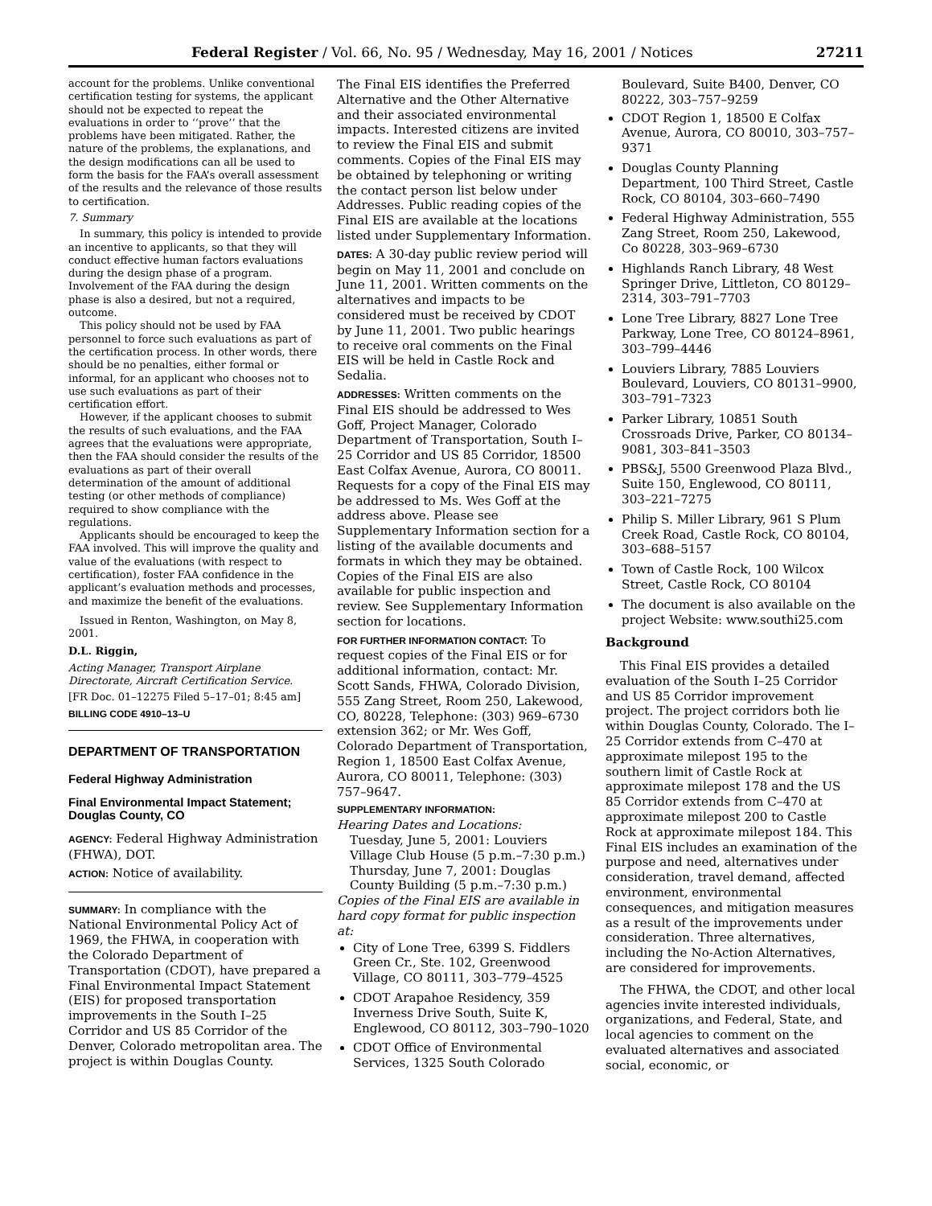Federal Register / Vol. 66, No. 95 / Wednesday, May 16, 2001 / Notices 27211
account for the problems. Unlike conventional certification testing for systems, the applicant should not be expected to repeat the evaluations in order to ‘‘prove’’ that the problems have been mitigated. Rather, the nature of the problems, the explanations, and the design modifications can all be used to form the basis for the FAA’s overall assessment of the results and the relevance of those results to certification.
7. Summary
In summary, this policy is intended to provide an incentive to applicants, so that they will conduct effective human factors evaluations during the design phase of a program. Involvement of the FAA during the design phase is also a desired, but not a required, outcome.
This policy should not be used by FAA personnel to force such evaluations as part of the certification process. In other words, there should be no penalties, either formal or informal, for an applicant who chooses not to use such evaluations as part of their certification effort.
However, if the applicant chooses to submit the results of such evaluations, and the FAA agrees that the evaluations were appropriate, then the FAA should consider the results of the evaluations as part of their overall determination of the amount of additional testing (or other methods of compliance) required to show compliance with the regulations.
Applicants should be encouraged to keep the FAA involved. This will improve the quality and value of the evaluations (with respect to certification), foster FAA confidence in the applicant’s evaluation methods and processes, and maximize the benefit of the evaluations.
Issued in Renton, Washington, on May 8, 2001.
D.L. Riggin,
Acting Manager, Transport Airplane Directorate, Aircraft Certification Service.
[FR Doc. 01–12275 Filed 5–17–01; 8:45 am]
BILLING CODE 4910–13–U
DEPARTMENT OF TRANSPORTATION
Federal Highway Administration
Final Environmental Impact Statement; Douglas County, CO
AGENCY: Federal Highway Administration (FHWA), DOT.
ACTION: Notice of availability.
SUMMARY: In compliance with the National Environmental Policy Act of 1969, the FHWA, in cooperation with the Colorado Department of Transportation (CDOT), have prepared a Final Environmental Impact Statement (EIS) for proposed transportation improvements in the South I–25 Corridor and US 85 Corridor of the Denver, Colorado metropolitan area. The project is within Douglas County.
The Final EIS identifies the Preferred Alternative and the Other Alternative and their associated environmental impacts. Interested citizens are invited to review the Final EIS and submit comments. Copies of the Final EIS may be obtained by telephoning or writing the contact person list below under Addresses. Public reading copies of the Final EIS are available at the locations listed under Supplementary Information.
DATES: A 30-day public review period will begin on May 11, 2001 and conclude on June 11, 2001. Written comments on the alternatives and impacts to be considered must be received by CDOT by June 11, 2001. Two public hearings to receive oral comments on the Final EIS will be held in Castle Rock and Sedalia.
ADDRESSES: Written comments on the Final EIS should be addressed to Wes Goff, Project Manager, Colorado Department of Transportation, South I–25 Corridor and US 85 Corridor, 18500 East Colfax Avenue, Aurora, CO 80011. Requests for a copy of the Final EIS may be addressed to Ms. Wes Goff at the address above. Please see Supplementary Information section for a listing of the available documents and formats in which they may be obtained. Copies of the Final EIS are also available for public inspection and review. See Supplementary Information section for locations.
FOR FURTHER INFORMATION CONTACT: To request copies of the Final EIS or for additional information, contact: Mr. Scott Sands, FHWA, Colorado Division, 555 Zang Street, Room 250, Lakewood, CO, 80228, Telephone: (303) 969–6730 extension 362; or Mr. Wes Goff, Colorado Department of Transportation, Region 1, 18500 East Colfax Avenue, Aurora, CO 80011, Telephone: (303) 757–9647.
SUPPLEMENTARY INFORMATION:
Hearing Dates and Locations:
Tuesday, June 5, 2001: Louviers Village Club House (5 p.m.–7:30 p.m.)
Thursday, June 7, 2001: Douglas County Building (5 p.m.–7:30 p.m.)
Copies of the Final EIS are available in hard copy format for public inspection at:
City of Lone Tree, 6399 S. Fiddlers Green Cr., Ste. 102, Greenwood Village, CO 80111, 303–779–4525
CDOT Arapahoe Residency, 359 Inverness Drive South, Suite K, Englewood, CO 80112, 303–790–1020
CDOT Office of Environmental Services, 1325 South Colorado
Boulevard, Suite B400, Denver, CO 80222, 303–757–9259
CDOT Region 1, 18500 E Colfax Avenue, Aurora, CO 80010, 303–757–9371
Douglas County Planning Department, 100 Third Street, Castle Rock, CO 80104, 303–660–7490
Federal Highway Administration, 555 Zang Street, Room 250, Lakewood, Co 80228, 303–969–6730
Highlands Ranch Library, 48 West Springer Drive, Littleton, CO 80129–2314, 303–791–7703
Lone Tree Library, 8827 Lone Tree Parkway, Lone Tree, CO 80124–8961, 303–799–4446
Louviers Library, 7885 Louviers Boulevard, Louviers, CO 80131–9900, 303–791–7323
Parker Library, 10851 South Crossroads Drive, Parker, CO 80134–9081, 303–841–3503
PBS&J, 5500 Greenwood Plaza Blvd., Suite 150, Englewood, CO 80111, 303–221–7275
Philip S. Miller Library, 961 S Plum Creek Road, Castle Rock, CO 80104, 303–688–5157
Town of Castle Rock, 100 Wilcox Street, Castle Rock, CO 80104
The document is also available on the project Website: www.southi25.com
Background
This Final EIS provides a detailed evaluation of the South I–25 Corridor and US 85 Corridor improvement project. The project corridors both lie within Douglas County, Colorado. The I–25 Corridor extends from C–470 at approximate milepost 195 to the southern limit of Castle Rock at approximate milepost 178 and the US 85 Corridor extends from C–470 at approximate milepost 200 to Castle Rock at approximate milepost 184. This Final EIS includes an examination of the purpose and need, alternatives under consideration, travel demand, affected environment, environmental consequences, and mitigation measures as a result of the improvements under consideration. Three alternatives, including the No-Action Alternatives, are considered for improvements.
The FHWA, the CDOT, and other local agencies invite interested individuals, organizations, and Federal, State, and local agencies to comment on the evaluated alternatives and associated social, economic, or